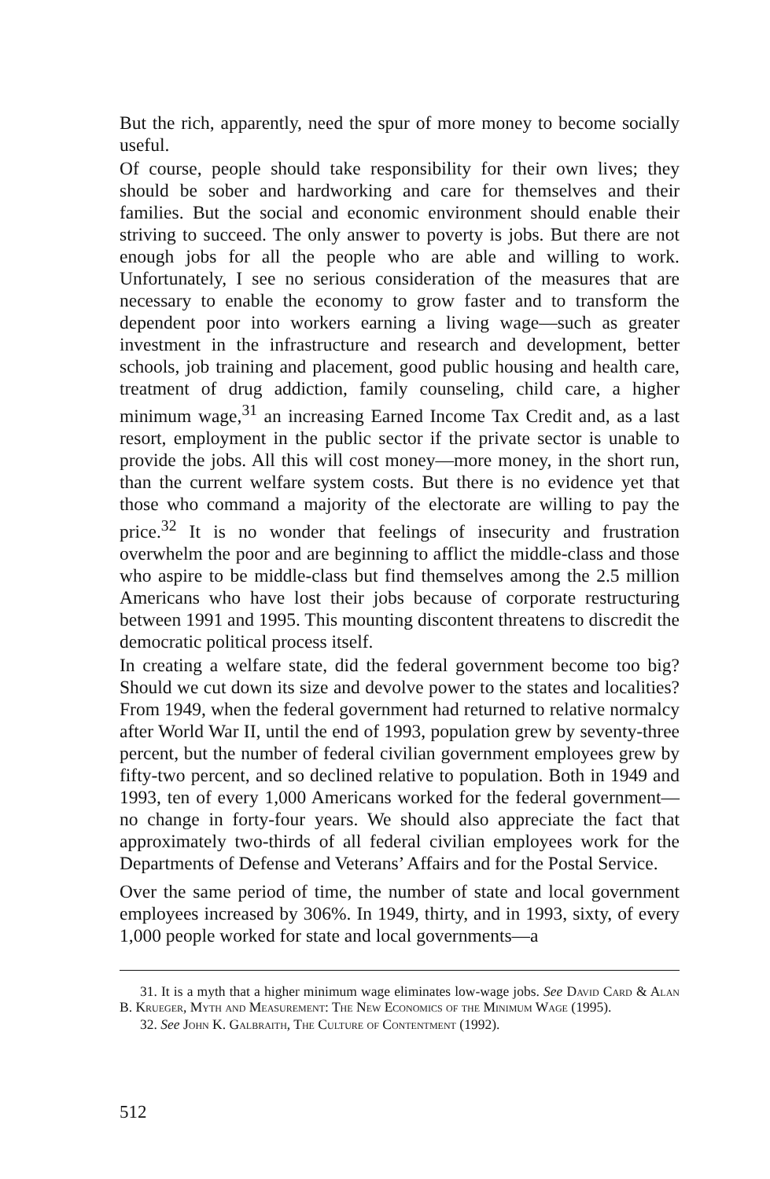But the rich, apparently, need the spur of more money to become socially useful.
Of course, people should take responsibility for their own lives; they should be sober and hardworking and care for themselves and their families. But the social and economic environment should enable their striving to succeed. The only answer to poverty is jobs. But there are not enough jobs for all the people who are able and willing to work. Unfortunately, I see no serious consideration of the measures that are necessary to enable the economy to grow faster and to transform the dependent poor into workers earning a living wage—such as greater investment in the infrastructure and research and development, better schools, job training and placement, good public housing and health care, treatment of drug addiction, family counseling, child care, a higher minimum wage,<sup>31</sup> an increasing Earned Income Tax Credit and, as a last resort, employment in the public sector if the private sector is unable to provide the jobs. All this will cost money—more money, in the short run, than the current welfare system costs. But there is no evidence yet that those who command a majority of the electorate are willing to pay the price.<sup>32</sup> It is no wonder that feelings of insecurity and frustration overwhelm the poor and are beginning to afflict the middle-class and those who aspire to be middle-class but find themselves among the 2.5 million Americans who have lost their jobs because of corporate restructuring between 1991 and 1995. This mounting discontent threatens to discredit the democratic political process itself.
In creating a welfare state, did the federal government become too big? Should we cut down its size and devolve power to the states and localities? From 1949, when the federal government had returned to relative normalcy after World War II, until the end of 1993, population grew by seventy-three percent, but the number of federal civilian government employees grew by fifty-two percent, and so declined relative to population. Both in 1949 and 1993, ten of every 1,000 Americans worked for the federal government—no change in forty-four years. We should also appreciate the fact that approximately two-thirds of all federal civilian employees work for the Departments of Defense and Veterans’ Affairs and for the Postal Service.
Over the same period of time, the number of state and local government employees increased by 306%. In 1949, thirty, and in 1993, sixty, of every 1,000 people worked for state and local governments—a
31. It is a myth that a higher minimum wage eliminates low-wage jobs. See David Card & Alan B. Krueger, Myth and Measurement: The New Economics of the Minimum Wage (1995).
32. See John K. Galbraith, The Culture of Contentment (1992).
512